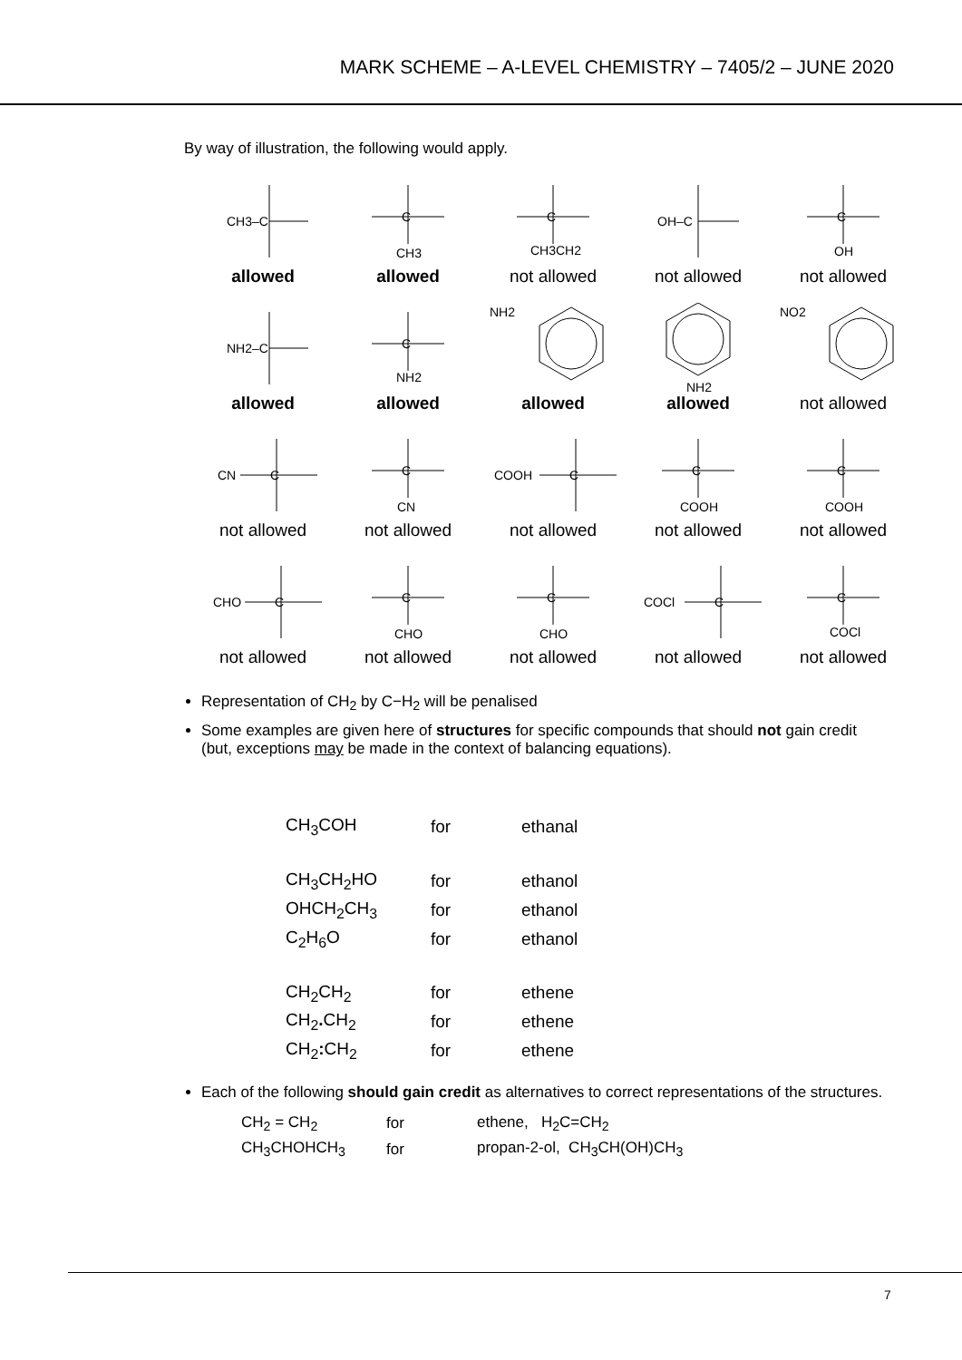MARK SCHEME – A-LEVEL CHEMISTRY – 7405/2 – JUNE 2020
By way of illustration, the following would apply.
CH3–C
C
CH3
C
CH3CH2
OH–C
C
OH
allowed
allowed
not allowed
not allowed
not allowed
NH2–C
C
NH2
NH2
NH2
NO2
allowed
allowed
allowed
allowed
not allowed
CN
C
C
CN
COOH
C
C
COOH
C
COOH
not allowed
not allowed
not allowed
not allowed
not allowed
CHO
C
C
CHO
C
CHO
COCl
C
C
COCl
not allowed
not allowed
not allowed
not allowed
not allowed
Representation of CH<sub>2</sub> by C−H<sub>2</sub> will be penalised
Some examples are given here of structures for specific compounds that should not gain credit (but, exceptions may be made in the context of balancing equations).
| CH<sub>3</sub>COH | for | ethanal |
| CH<sub>3</sub>CH<sub>2</sub>HO | for | ethanol |
| OHCH<sub>2</sub>CH<sub>3</sub> | for | ethanol |
| C<sub>2</sub>H<sub>6</sub>O | for | ethanol |
| CH<sub>2</sub>CH<sub>2</sub> | for | ethene |
| CH<sub>2</sub> . CH<sub>2</sub> | for | ethene |
| CH<sub>2</sub> : CH<sub>2</sub> | for | ethene |
Each of the following should gain credit as alternatives to correct representations of the structures.
| CH<sub>2</sub> = CH<sub>2</sub> | for | ethene, H<sub>2</sub>C=CH<sub>2</sub> |
| CH<sub>3</sub>CHOHCH<sub>3</sub> | for | propan-2-ol, CH<sub>3</sub>CH(OH)CH<sub>3</sub> |
7